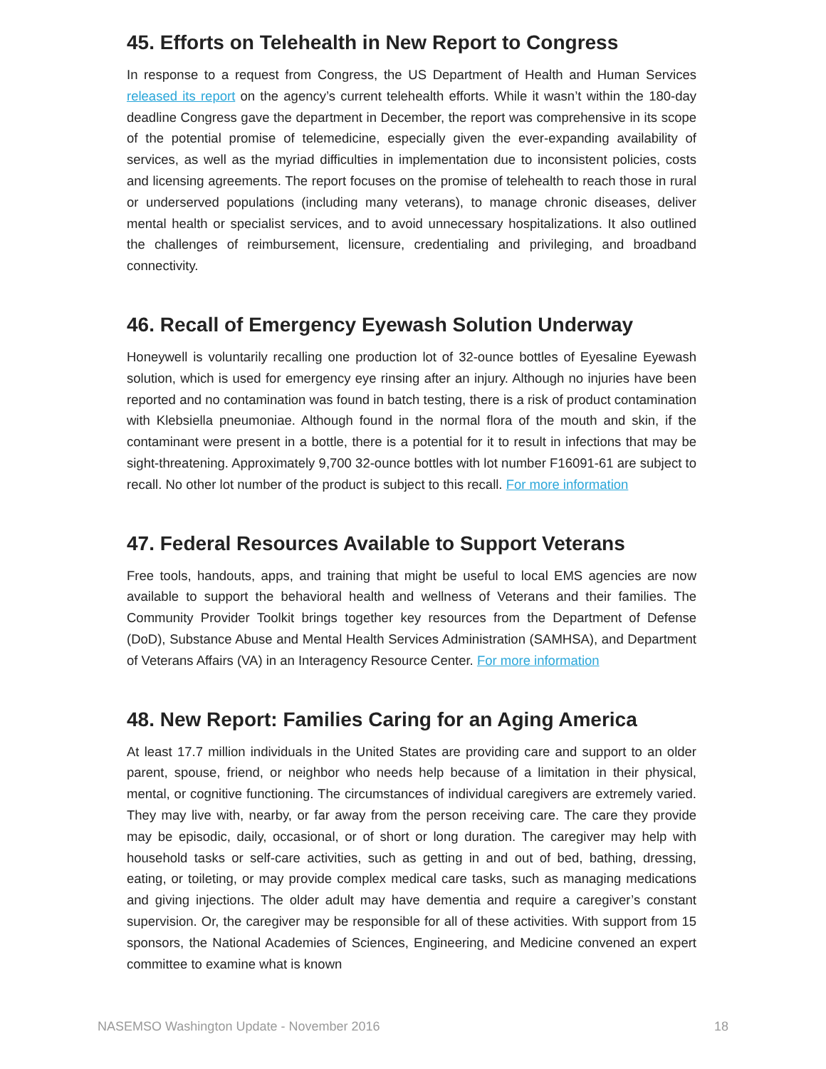45. Efforts on Telehealth in New Report to Congress
In response to a request from Congress, the US Department of Health and Human Services released its report on the agency’s current telehealth efforts. While it wasn’t within the 180-day deadline Congress gave the department in December, the report was comprehensive in its scope of the potential promise of telemedicine, especially given the ever-expanding availability of services, as well as the myriad difficulties in implementation due to inconsistent policies, costs and licensing agreements. The report focuses on the promise of telehealth to reach those in rural or underserved populations (including many veterans), to manage chronic diseases, deliver mental health or specialist services, and to avoid unnecessary hospitalizations. It also outlined the challenges of reimbursement, licensure, credentialing and privileging, and broadband connectivity.
46. Recall of Emergency Eyewash Solution Underway
Honeywell is voluntarily recalling one production lot of 32-ounce bottles of Eyesaline Eyewash solution, which is used for emergency eye rinsing after an injury. Although no injuries have been reported and no contamination was found in batch testing, there is a risk of product contamination with Klebsiella pneumoniae. Although found in the normal flora of the mouth and skin, if the contaminant were present in a bottle, there is a potential for it to result in infections that may be sight-threatening. Approximately 9,700 32-ounce bottles with lot number F16091-61 are subject to recall. No other lot number of the product is subject to this recall. For more information
47. Federal Resources Available to Support Veterans
Free tools, handouts, apps, and training that might be useful to local EMS agencies are now available to support the behavioral health and wellness of Veterans and their families. The Community Provider Toolkit brings together key resources from the Department of Defense (DoD), Substance Abuse and Mental Health Services Administration (SAMHSA), and Department of Veterans Affairs (VA) in an Interagency Resource Center. For more information
48. New Report: Families Caring for an Aging America
At least 17.7 million individuals in the United States are providing care and support to an older parent, spouse, friend, or neighbor who needs help because of a limitation in their physical, mental, or cognitive functioning. The circumstances of individual caregivers are extremely varied. They may live with, nearby, or far away from the person receiving care. The care they provide may be episodic, daily, occasional, or of short or long duration. The caregiver may help with household tasks or self-care activities, such as getting in and out of bed, bathing, dressing, eating, or toileting, or may provide complex medical care tasks, such as managing medications and giving injections. The older adult may have dementia and require a caregiver’s constant supervision. Or, the caregiver may be responsible for all of these activities. With support from 15 sponsors, the National Academies of Sciences, Engineering, and Medicine convened an expert committee to examine what is known
NASEMSO Washington Update - November 2016 18